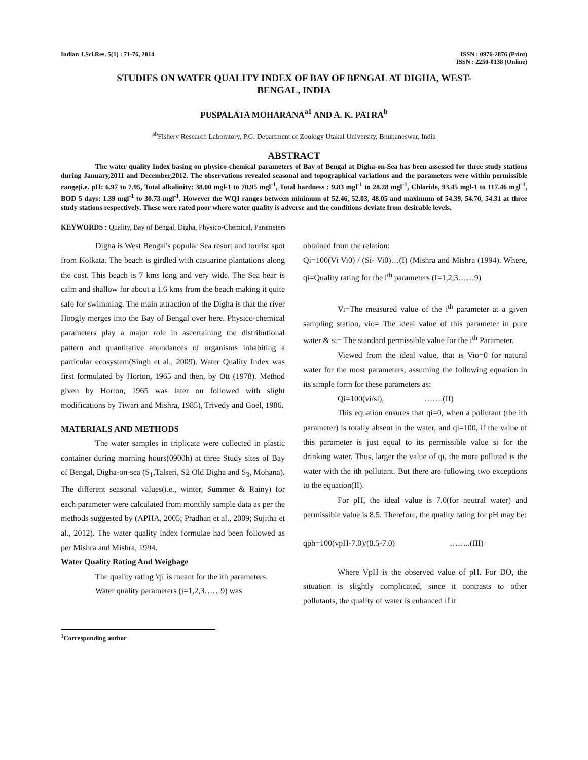Indian J.Sci.Res. 5(1) : 71-76, 2014
ISSN : 0976-2876 (Print)
ISSN : 2250-0138 (Online)
STUDIES ON WATER QUALITY INDEX OF BAY OF BENGAL AT DIGHA, WEST-
BENGAL, INDIA
PUSPALATA MOHARANA<sup>a1</sup> AND A. K. PATRA<sup>b</sup>
<sup>ab</sup>Fishery Research Laboratory, P.G. Department of Zoology Utakal University, Bhubaneswar, India
ABSTRACT
The water quality Index basing on physico-chemical parameters of Bay of Bengal at Digha-on-Sea has been assessed for three study stations during January,2011 and December,2012. The observations revealed seasonal and topographical variations and the parameters were within permissible range(i.e. pH: 6.97 to 7.95, Total alkalinity: 38.00 mgl-1 to 70.95 mgl<sup>-1</sup>, Total hardness : 9.83 mgl<sup>-1</sup> to 28.28 mgl<sup>-1</sup>, Chloride, 93.45 mgl-1 to 117.46 mgl<sup>-1</sup>, BOD 5 days: 1.39 mgl<sup>-1</sup> to 30.73 mgl<sup>-1</sup>. However the WQI ranges between minimum of 52.46, 52.03, 48.05 and maximum of 54.39, 54.70, 54.31 at three study stations respectively. These were rated poor where water quality is adverse and the conditions deviate from desirable levels.
KEYWORDS : Quality, Bay of Bengal, Digha, Physico-Chemical, Parameters
Digha is West Bengal's popular Sea resort and tourist spot from Kolkata. The beach is girdled with casuarine plantations along the cost. This beach is 7 kms long and very wide. The Sea hear is calm and shallow for about a 1.6 kms from the beach making it quite safe for swimming. The main attraction of the Digha is that the river Hoogly merges into the Bay of Bengal over here. Physico-chemical parameters play a major role in ascertaining the distributional pattern and quantitative abundances of organisms inhabiting a particular ecosystem(Singh et al., 2009). Water Quality Index was first formulated by Horton, 1965 and then, by Ott (1978). Method given by Horton, 1965 was later on followed with slight modifications by Tiwari and Mishra, 1985), Trivedy and Goel, 1986.
MATERIALS AND METHODS
The water samples in triplicate were collected in plastic container during morning hours(0900h) at three Study sites of Bay of Bengal, Digha-on-sea (S<sub>1</sub>,Talseri, S2 Old Digha and S<sub>3</sub>, Mohana). The different seasonal values(i.e., winter, Summer & Rainy) for each parameter were calculated from monthly sample data as per the methods suggested by (APHA, 2005; Pradhan et al., 2009; Sujitha et al., 2012). The water quality index formulae had been followed as per Mishra and Mishra, 1994.
Water Quality Rating And Weighage
The quality rating 'qi' is meant for the ith parameters.
Water quality parameters (i=1,2,3……9) was
obtained from the relation:
Qi=100(Vi Vi0) / (Si- Vi0)…(I) (Mishra and Mishra (1994). Where, qi=Quality rating for the i<sup>th</sup> parameters (I=1,2,3……9)
Vi=The measured value of the i<sup>th</sup> parameter at a given sampling station, vio= The ideal value of this parameter in pure water & si= The standard permissible value for the i<sup>th</sup> Parameter.
Viewed from the ideal value, that is Vio=0 for natural water for the most parameters, assuming the following equation in its simple form for these parameters as:
Qi=100(vi/si), …….(II)
This equation ensures that qi=0, when a pollutant (the ith parameter) is totally absent in the water, and qi=100, if the value of this parameter is just equal to its permissible value si for the drinking water. Thus, larger the value of qi, the more polluted is the water with the ith pollutant. But there are following two exceptions to the equation(II).
For pH, the ideal value is 7.0(for neutral water) and permissible value is 8.5. Therefore, the quality rating for pH may be:
qph=100(vpH-7.0)/(8.5-7.0) ……..(III)
Where VpH is the observed value of pH. For DO, the situation is slightly complicated, since it contrasts to other pollutants, the quality of water is enhanced if it
<sup>1</sup> Corresponding author